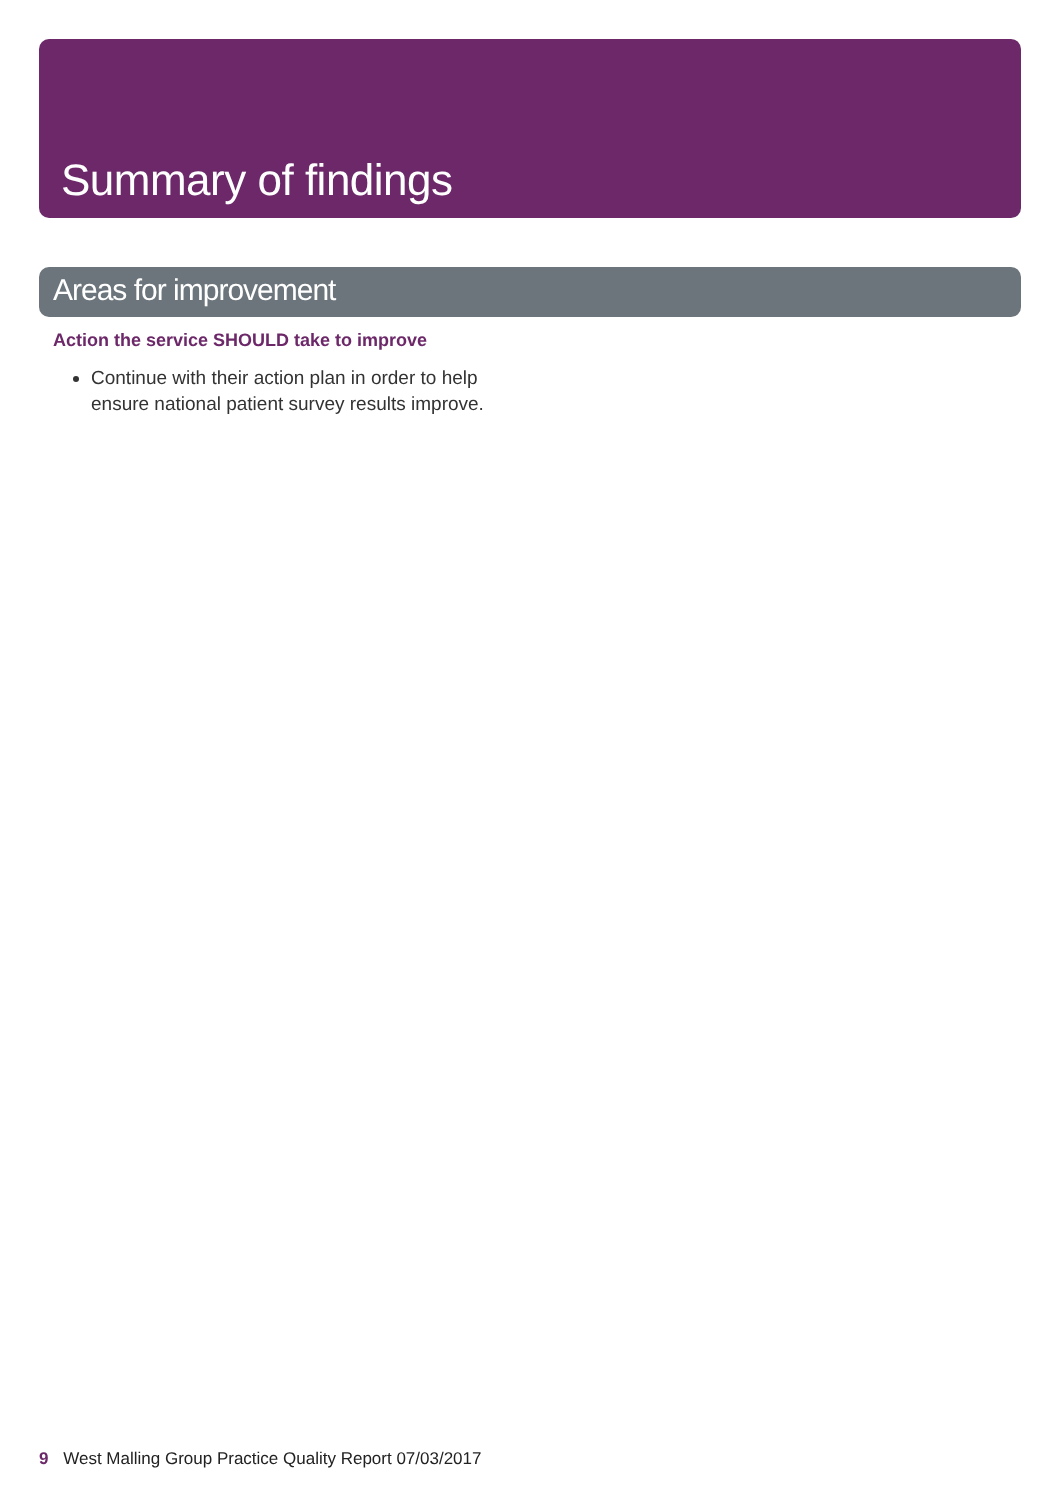Summary of findings
Areas for improvement
Action the service SHOULD take to improve
Continue with their action plan in order to help ensure national patient survey results improve.
9 West Malling Group Practice Quality Report 07/03/2017